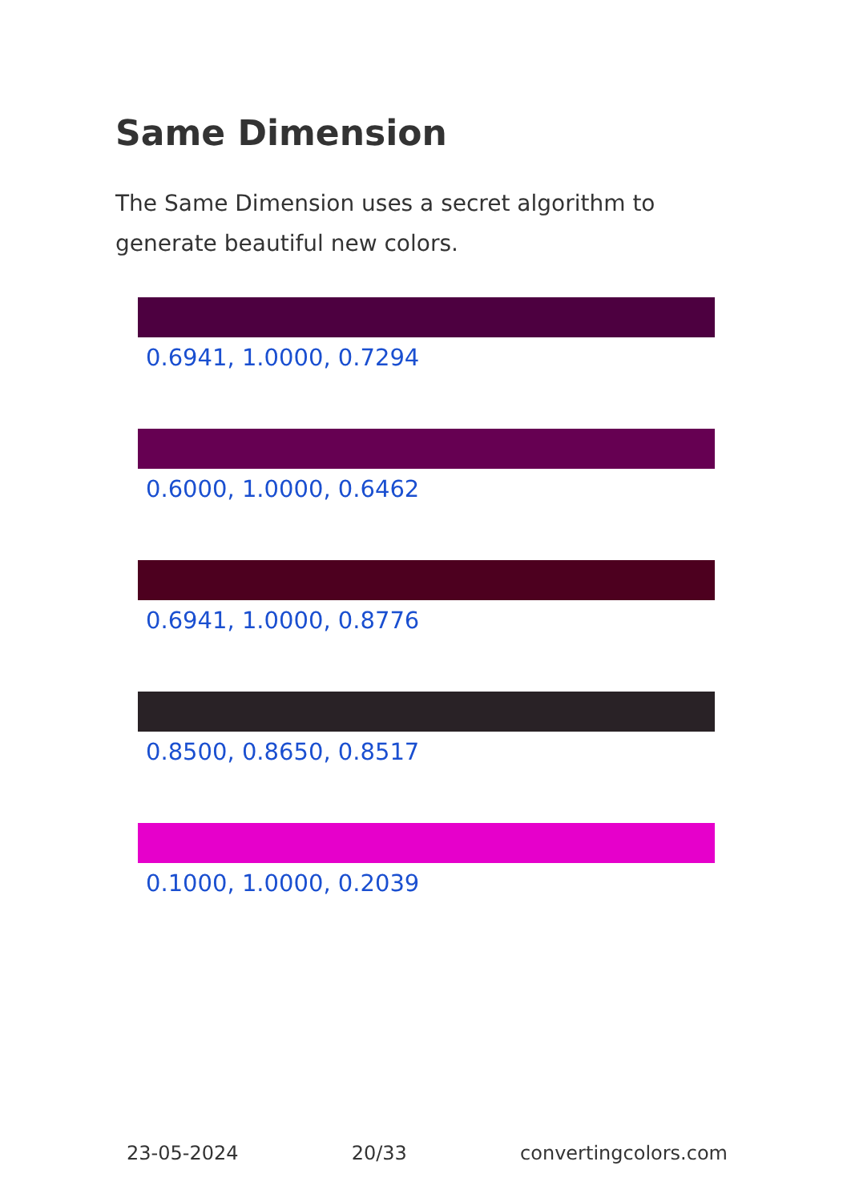Same Dimension
The Same Dimension uses a secret algorithm to generate beautiful new colors.
0.6941, 1.0000, 0.7294
0.6000, 1.0000, 0.6462
0.6941, 1.0000, 0.8776
0.8500, 0.8650, 0.8517
0.1000, 1.0000, 0.2039
23-05-2024 20/33 convertingcolors.com